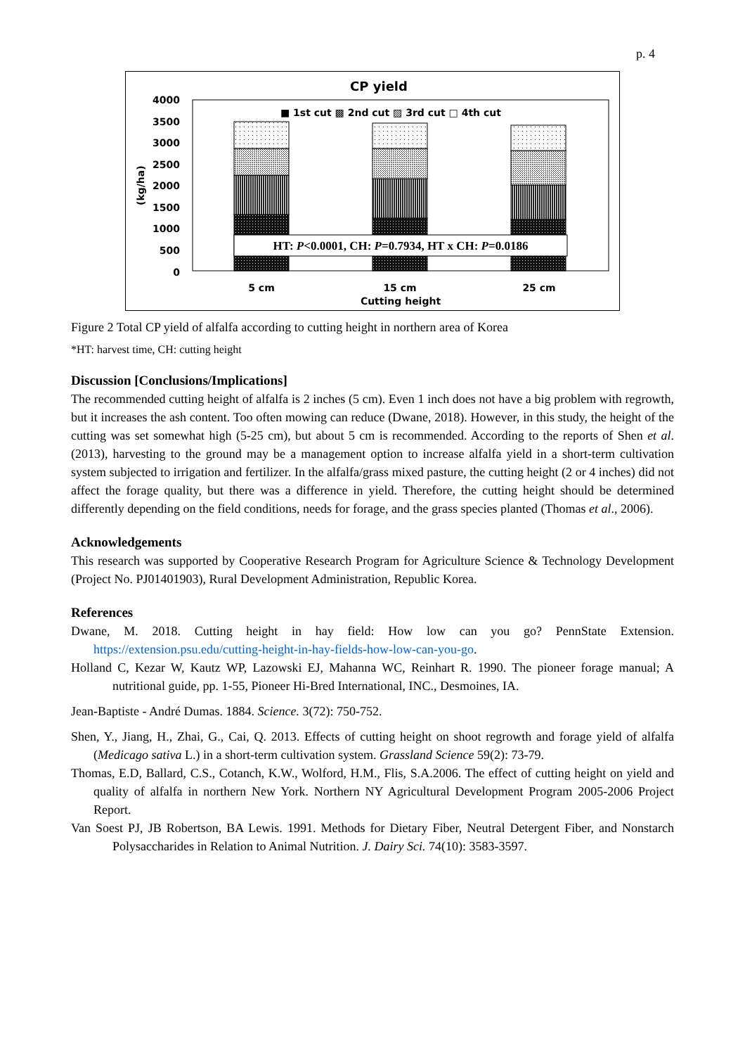p. 4
CP yield
■ 1st cut ▩ 2nd cut ▨ 3rd cut □ 4th cut
4000
3500
3000
2500
2000
1500
1000
500
0
(kg/ha)
HT: P<0.0001, CH: P=0.7934, HT x CH: P=0.0186
5 cm
15 cm
25 cm
Cutting height
Figure 2 Total CP yield of alfalfa according to cutting height in northern area of Korea
*HT: harvest time, CH: cutting height
Discussion [Conclusions/Implications]
The recommended cutting height of alfalfa is 2 inches (5 cm). Even 1 inch does not have a big problem with regrowth, but it increases the ash content. Too often mowing can reduce (Dwane, 2018). However, in this study, the height of the cutting was set somewhat high (5-25 cm), but about 5 cm is recommended. According to the reports of Shen et al. (2013), harvesting to the ground may be a management option to increase alfalfa yield in a short-term cultivation system subjected to irrigation and fertilizer. In the alfalfa/grass mixed pasture, the cutting height (2 or 4 inches) did not affect the forage quality, but there was a difference in yield. Therefore, the cutting height should be determined differently depending on the field conditions, needs for forage, and the grass species planted (Thomas et al., 2006).
Acknowledgements
This research was supported by Cooperative Research Program for Agriculture Science & Technology Development (Project No. PJ01401903), Rural Development Administration, Republic Korea.
References
Dwane, M. 2018. Cutting height in hay field: How low can you go? PennState Extension. https://extension.psu.edu/cutting-height-in-hay-fields-how-low-can-you-go.
Holland C, Kezar W, Kautz WP, Lazowski EJ, Mahanna WC, Reinhart R. 1990. The pioneer forage manual; A nutritional guide, pp. 1-55, Pioneer Hi-Bred International, INC., Desmoines, IA.
Jean-Baptiste - André Dumas. 1884. Science. 3(72): 750-752.
Shen, Y., Jiang, H., Zhai, G., Cai, Q. 2013. Effects of cutting height on shoot regrowth and forage yield of alfalfa (Medicago sativa L.) in a short-term cultivation system. Grassland Science 59(2): 73-79.
Thomas, E.D, Ballard, C.S., Cotanch, K.W., Wolford, H.M., Flis, S.A.2006. The effect of cutting height on yield and quality of alfalfa in northern New York. Northern NY Agricultural Development Program 2005-2006 Project Report.
Van Soest PJ, JB Robertson, BA Lewis. 1991. Methods for Dietary Fiber, Neutral Detergent Fiber, and Nonstarch Polysaccharides in Relation to Animal Nutrition. J. Dairy Sci. 74(10): 3583-3597.